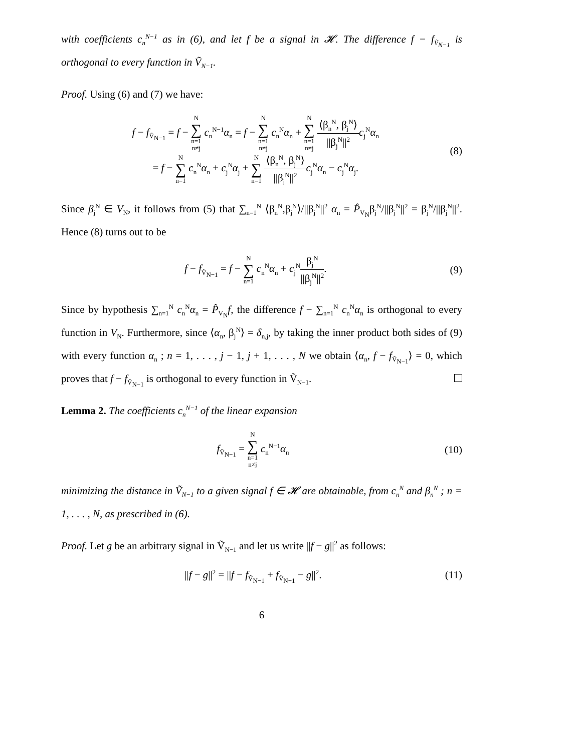with coefficients c<sub>n</sub><sup>N−1</sup> as in (6), and let f be a signal in 𝓗. The difference f − f<sub>Ṽ<sub>N−1</sub></sub> is orthogonal to every function in Ṽ<sub>N−1</sub>.
Proof. Using (6) and (7) we have:
f − f<sub>Ṽ<sub>N−1</sub></sub> = f − N ∑ n=1
n≠j c<sub>n</sub><sup>N−1</sup>α<sub>n</sub> = f − N ∑ n=1
n≠j c<sub>n</sub><sup>N</sup>α<sub>n</sub> + N ∑ n=1
n≠j ⟨β<sub>n</sub><sup>N</sup>, β<sub>j</sub><sup>N</sup>⟩ ||β<sub>j</sub><sup>N</sup>||<sup>2</sup> c<sub>j</sub><sup>N</sup>α<sub>n</sub>
= f − N ∑ n=1 c<sub>n</sub><sup>N</sup>α<sub>n</sub> + c<sub>j</sub><sup>N</sup>α<sub>j</sub> + N ∑ n=1 ⟨β<sub>n</sub><sup>N</sup>, β<sub>j</sub><sup>N</sup>⟩ ||β<sub>j</sub><sup>N</sup>||<sup>2</sup> c<sub>j</sub><sup>N</sup>α<sub>n</sub> − c<sub>j</sub><sup>N</sup>α<sub>j</sub>.
(8)
Since β<sub>j</sub><sup>N</sup> ∈ V<sub>N</sub>, it follows from (5) that ∑<sub>n=1</sub><sup>N</sup> ⟨β<sub>n</sub><sup>N</sup>,β<sub>j</sub><sup>N</sup>⟩/||β<sub>j</sub><sup>N</sup>||<sup>2</sup> α<sub>n</sub> = P̂<sub>V<sub>N</sub></sub>β<sub>j</sub><sup>N</sup>/||β<sub>j</sub><sup>N</sup>||<sup>2</sup> = β<sub>j</sub><sup>N</sup>/||β<sub>j</sub><sup>N</sup>||<sup>2</sup>. Hence (8) turns out to be
f − f<sub>Ṽ<sub>N−1</sub></sub> = f − N ∑ n=1 c<sub>n</sub><sup>N</sup>α<sub>n</sub> + c<sub>j</sub><sup>N</sup>β<sub>j</sub><sup>N</sup> ||β<sub>j</sub><sup>N</sup>||<sup>2</sup>.
(9)
Since by hypothesis ∑<sub>n=1</sub><sup>N</sup> c<sub>n</sub><sup>N</sup>α<sub>n</sub> = P̂<sub>V<sub>N</sub></sub>f, the difference f − ∑<sub>n=1</sub><sup>N</sup> c<sub>n</sub><sup>N</sup>α<sub>n</sub> is orthogonal to every function in V<sub>N</sub>. Furthermore, since ⟨α<sub>n</sub>, β<sub>j</sub><sup>N</sup>⟩ = δ<sub>n,j</sub>, by taking the inner product both sides of (9) with every function α<sub>n</sub> ; n = 1, . . . , j − 1, j + 1, . . . , N we obtain ⟨α<sub>n</sub>, f − f<sub>Ṽ<sub>N−1</sub></sub>⟩ = 0, which proves that f − f<sub>Ṽ<sub>N−1</sub></sub> is orthogonal to every function in Ṽ<sub>N−1</sub>.
Lemma 2. The coefficients c<sub>n</sub><sup>N−1</sup> of the linear expansion
f<sub>Ṽ<sub>N−1</sub></sub> = N ∑ n=1
n≠j c<sub>n</sub><sup>N−1</sup>α<sub>n</sub>
(10)
minimizing the distance in Ṽ<sub>N−1</sub> to a given signal f ∈ 𝓗 are obtainable, from c<sub>n</sub><sup>N</sup> and β<sub>n</sub><sup>N</sup> ; n = 1, . . . , N, as prescribed in (6).
Proof. Let g be an arbitrary signal in Ṽ<sub>N−1</sub> and let us write ||f − g||<sup>2</sup> as follows:
||f − g||<sup>2</sup> = ||f − f<sub>Ṽ<sub>N−1</sub></sub> + f<sub>Ṽ<sub>N−1</sub></sub> − g||<sup>2</sup>.
(11)
6